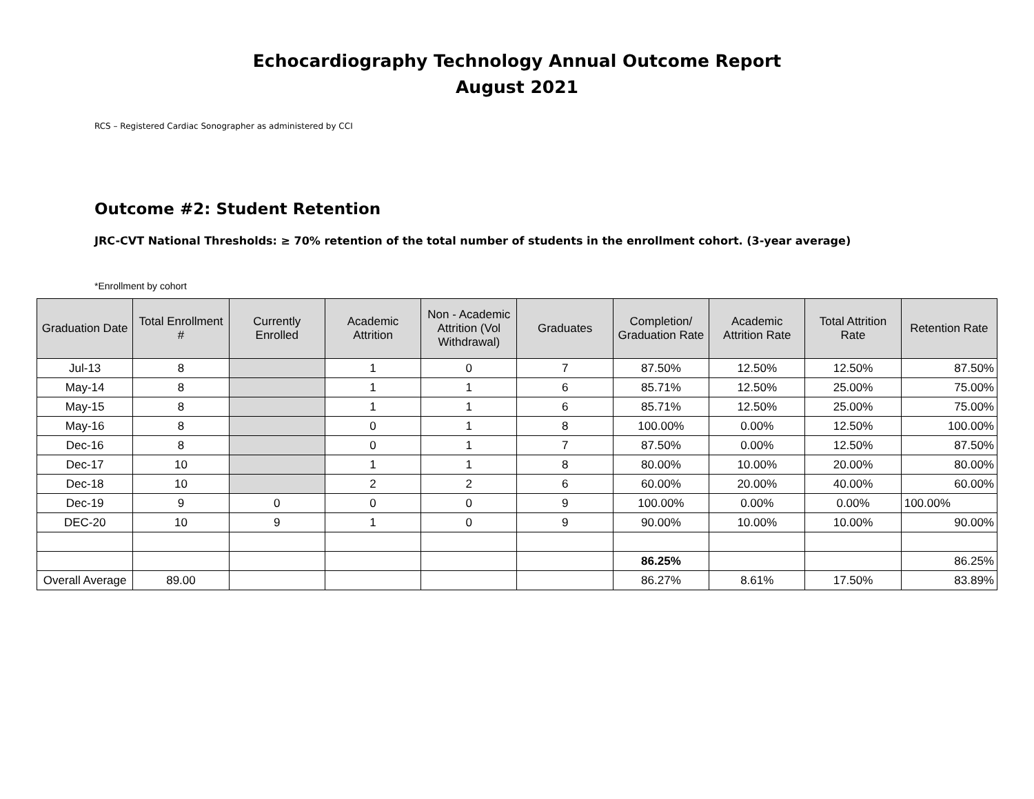Echocardiography Technology Annual Outcome Report
August 2021
RCS – Registered Cardiac Sonographer as administered by CCI
Outcome #2: Student Retention
JRC-CVT National Thresholds: ≥ 70% retention of the total number of students in the enrollment cohort. (3-year average)
*Enrollment by cohort
| Graduation Date | Total Enrollment # | Currently Enrolled | Academic Attrition | Non - Academic Attrition (Vol Withdrawal) | Graduates | Completion/ Graduation Rate | Academic Attrition Rate | Total Attrition Rate | Retention Rate |
| --- | --- | --- | --- | --- | --- | --- | --- | --- | --- |
| Jul-13 | 8 | | 1 | 0 | 7 | 87.50% | 12.50% | 12.50% | 87.50% |
| May-14 | 8 | | 1 | 1 | 6 | 85.71% | 12.50% | 25.00% | 75.00% |
| May-15 | 8 | | 1 | 1 | 6 | 85.71% | 12.50% | 25.00% | 75.00% |
| May-16 | 8 | | 0 | 1 | 8 | 100.00% | 0.00% | 12.50% | 100.00% |
| Dec-16 | 8 | | 0 | 1 | 7 | 87.50% | 0.00% | 12.50% | 87.50% |
| Dec-17 | 10 | | 1 | 1 | 8 | 80.00% | 10.00% | 20.00% | 80.00% |
| Dec-18 | 10 | | 2 | 2 | 6 | 60.00% | 20.00% | 40.00% | 60.00% |
| Dec-19 | 9 | 0 | 0 | 0 | 9 | 100.00% | 0.00% | 0.00% | 100.00% |
| DEC-20 | 10 | 9 | 1 | 0 | 9 | 90.00% | 10.00% | 10.00% | 90.00% |
| | | | | | | 86.25% | | | 86.25% |
| Overall Average | 89.00 | | | | | 86.27% | 8.61% | 17.50% | 83.89% |